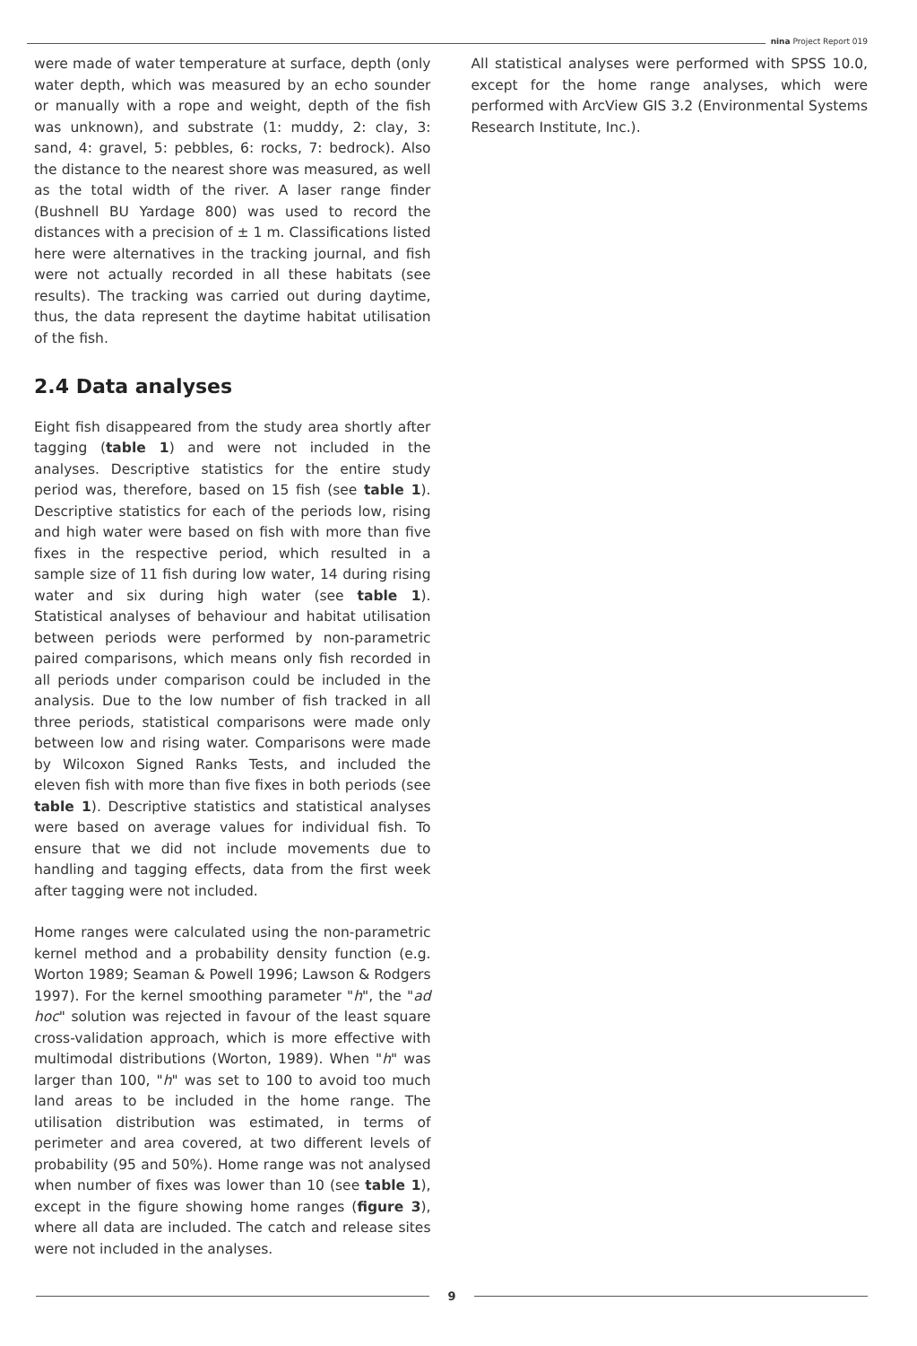nina Project Report 019
were made of water temperature at surface, depth (only water depth, which was measured by an echo sounder or manually with a rope and weight, depth of the fish was unknown), and substrate (1: muddy, 2: clay, 3: sand, 4: gravel, 5: pebbles, 6: rocks, 7: bedrock). Also the distance to the nearest shore was measured, as well as the total width of the river. A laser range finder (Bushnell BU Yardage 800) was used to record the distances with a precision of ± 1 m. Classifications listed here were alternatives in the tracking journal, and fish were not actually recorded in all these habitats (see results). The tracking was carried out during daytime, thus, the data represent the daytime habitat utilisation of the fish.
2.4 Data analyses
Eight fish disappeared from the study area shortly after tagging (table 1) and were not included in the analyses. Descriptive statistics for the entire study period was, therefore, based on 15 fish (see table 1). Descriptive statistics for each of the periods low, rising and high water were based on fish with more than five fixes in the respective period, which resulted in a sample size of 11 fish during low water, 14 during rising water and six during high water (see table 1). Statistical analyses of behaviour and habitat utilisation between periods were performed by non-parametric paired comparisons, which means only fish recorded in all periods under comparison could be included in the analysis. Due to the low number of fish tracked in all three periods, statistical comparisons were made only between low and rising water. Comparisons were made by Wilcoxon Signed Ranks Tests, and included the eleven fish with more than five fixes in both periods (see table 1). Descriptive statistics and statistical analyses were based on average values for individual fish. To ensure that we did not include movements due to handling and tagging effects, data from the first week after tagging were not included.
Home ranges were calculated using the non-parametric kernel method and a probability density function (e.g. Worton 1989; Seaman & Powell 1996; Lawson & Rodgers 1997). For the kernel smoothing parameter "h", the "ad hoc" solution was rejected in favour of the least square cross-validation approach, which is more effective with multimodal distributions (Worton, 1989). When "h" was larger than 100, "h" was set to 100 to avoid too much land areas to be included in the home range. The utilisation distribution was estimated, in terms of perimeter and area covered, at two different levels of probability (95 and 50%). Home range was not analysed when number of fixes was lower than 10 (see table 1), except in the figure showing home ranges (figure 3), where all data are included. The catch and release sites were not included in the analyses.
All statistical analyses were performed with SPSS 10.0, except for the home range analyses, which were performed with ArcView GIS 3.2 (Environmental Systems Research Institute, Inc.).
9